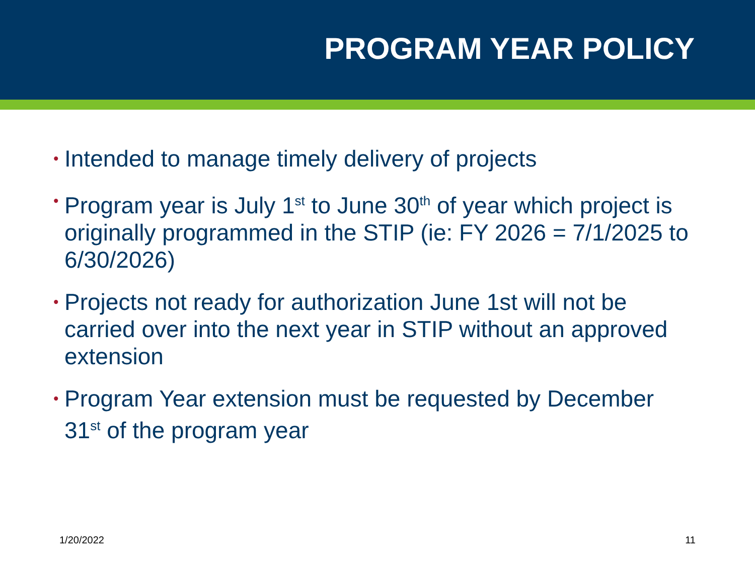PROGRAM YEAR POLICY
• Intended to manage timely delivery of projects
• Program year is July 1<sup>st</sup> to June 30<sup>th</sup> of year which project is originally programmed in the STIP (ie: FY 2026 = 7/1/2025 to 6/30/2026)
• Projects not ready for authorization June 1st will not be carried over into the next year in STIP without an approved extension
• Program Year extension must be requested by December 31<sup>st</sup> of the program year
1/20/2022 11